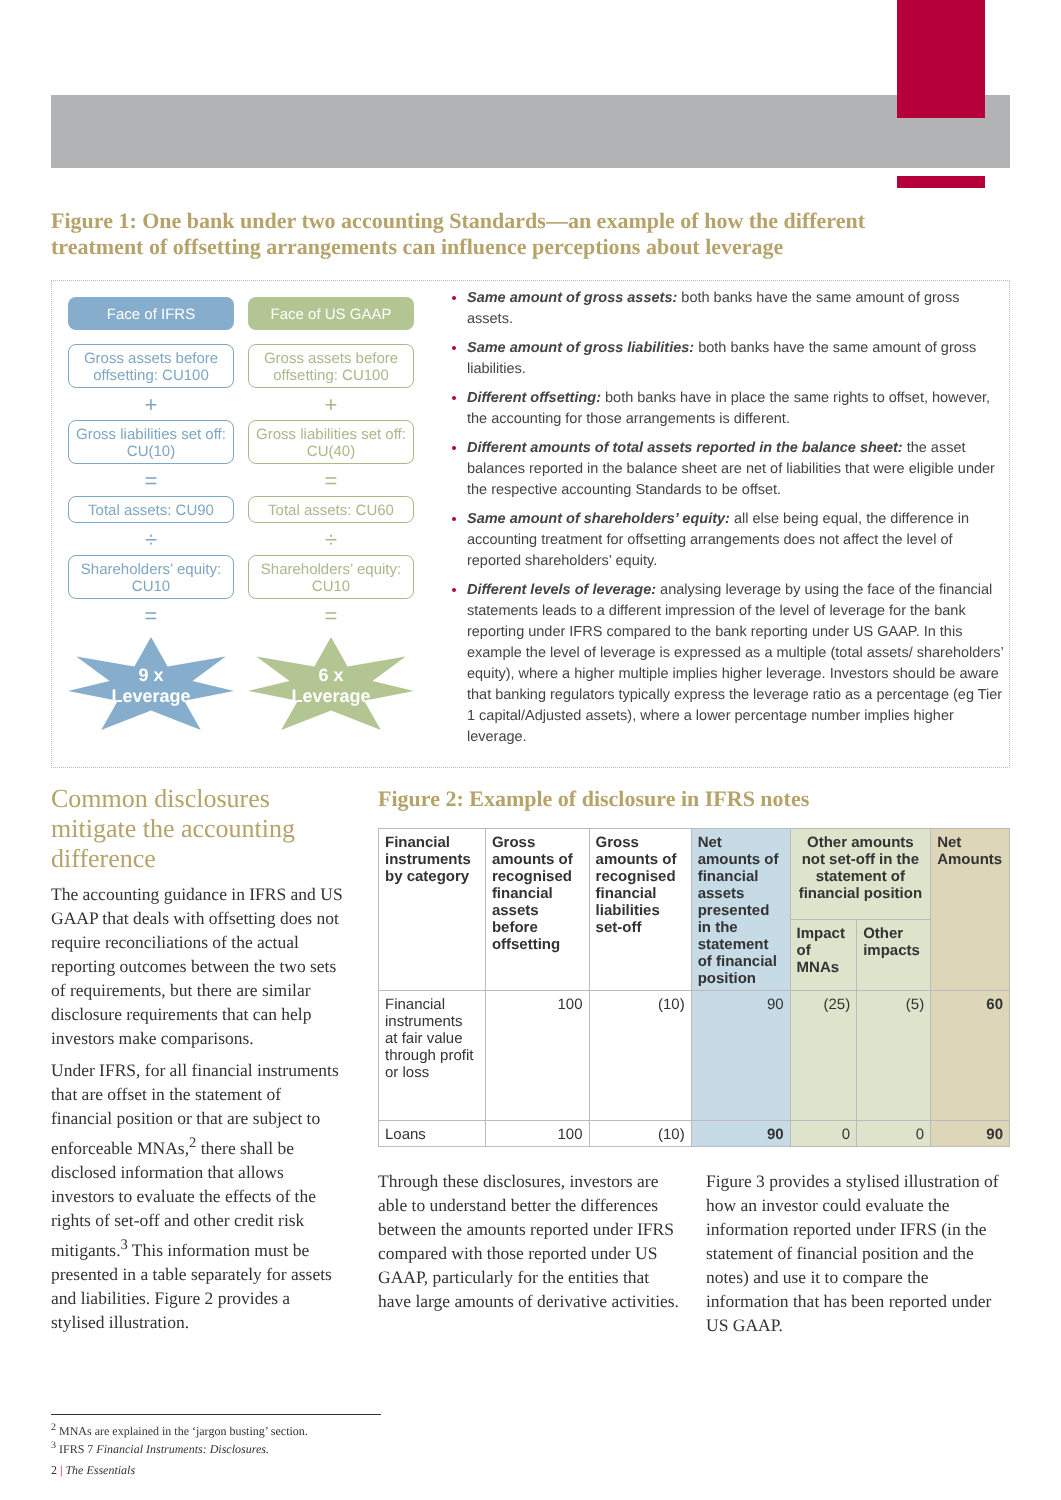Figure 1: One bank under two accounting Standards—an example of how the different treatment of offsetting arrangements can influence perceptions about leverage
Face of IFRS
Gross assets before offsetting: CU100
+
Gross liabilities set off: CU(10)
=
Total assets: CU90
÷
Shareholders’ equity: CU10
=
9 x
Leverage
Face of US GAAP
Gross assets before offsetting: CU100
+
Gross liabilities set off: CU(40)
=
Total assets: CU60
÷
Shareholders’ equity: CU10
=
6 x
Leverage
Same amount of gross assets: both banks have the same amount of gross assets.
Same amount of gross liabilities: both banks have the same amount of gross liabilities.
Different offsetting: both banks have in place the same rights to offset, however, the accounting for those arrangements is different.
Different amounts of total assets reported in the balance sheet: the asset balances reported in the balance sheet are net of liabilities that were eligible under the respective accounting Standards to be offset.
Same amount of shareholders’ equity: all else being equal, the difference in accounting treatment for offsetting arrangements does not affect the level of reported shareholders’ equity.
Different levels of leverage: analysing leverage by using the face of the financial statements leads to a different impression of the level of leverage for the bank reporting under IFRS compared to the bank reporting under US GAAP. In this example the level of leverage is expressed as a multiple (total assets/ shareholders’ equity), where a higher multiple implies higher leverage. Investors should be aware that banking regulators typically express the leverage ratio as a percentage (eg Tier 1 capital/Adjusted assets), where a lower percentage number implies higher leverage.
Common disclosures mitigate the accounting difference
The accounting guidance in IFRS and US GAAP that deals with offsetting does not require reconciliations of the actual reporting outcomes between the two sets of requirements, but there are similar disclosure requirements that can help investors make comparisons.
Under IFRS, for all financial instruments that are offset in the statement of financial position or that are subject to enforceable MNAs,<sup>2</sup> there shall be disclosed information that allows investors to evaluate the effects of the rights of set-off and other credit risk mitigants.<sup>3</sup> This information must be presented in a table separately for assets and liabilities. Figure 2 provides a stylised illustration.
Figure 2: Example of disclosure in IFRS notes
| Financial instruments by category | Gross amounts of recognised financial assets before offsetting | Gross amounts of recognised financial liabilities set-off | Net amounts of financial assets presented in the statement of financial position | Other amounts not set-off in the statement of financial position | | Net Amounts |
| --- | --- | --- | --- | --- | --- | --- |
| | | | | Impact of MNAs | Other impacts | |
| Financial instruments at fair value through profit or loss | 100 | (10) | 90 | (25) | (5) | 60 |
| Loans | 100 | (10) | 90 | 0 | 0 | 90 |
Through these disclosures, investors are able to understand better the differences between the amounts reported under IFRS compared with those reported under US GAAP, particularly for the entities that have large amounts of derivative activities.
Figure 3 provides a stylised illustration of how an investor could evaluate the information reported under IFRS (in the statement of financial position and the notes) and use it to compare the information that has been reported under US GAAP.
<sup>2</sup> MNAs are explained in the ‘jargon busting’ section.
<sup>3</sup> IFRS 7 Financial Instruments: Disclosures.
2 | The Essentials